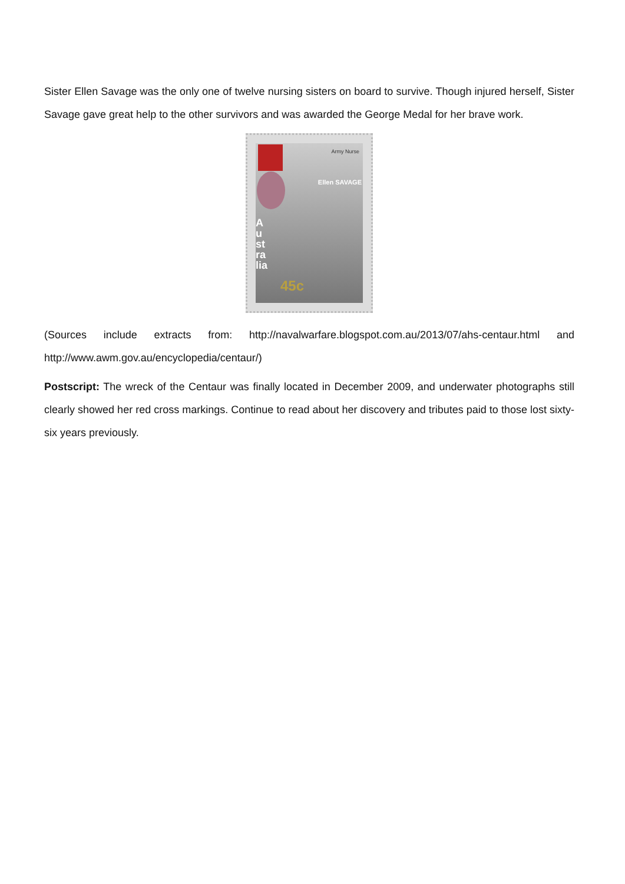Sister Ellen Savage was the only one of twelve nursing sisters on board to survive. Though injured herself, Sister Savage gave great help to the other survivors and was awarded the George Medal for her brave work.
Army Nurse
Ellen SAVAGE
45c
Australia
(Sources include extracts from: http://navalwarfare.blogspot.com.au/2013/07/ahs-centaur.html and http://www.awm.gov.au/encyclopedia/centaur/)
Postscript: The wreck of the Centaur was finally located in December 2009, and underwater photographs still clearly showed her red cross markings. Continue to read about her discovery and tributes paid to those lost sixty-six years previously.